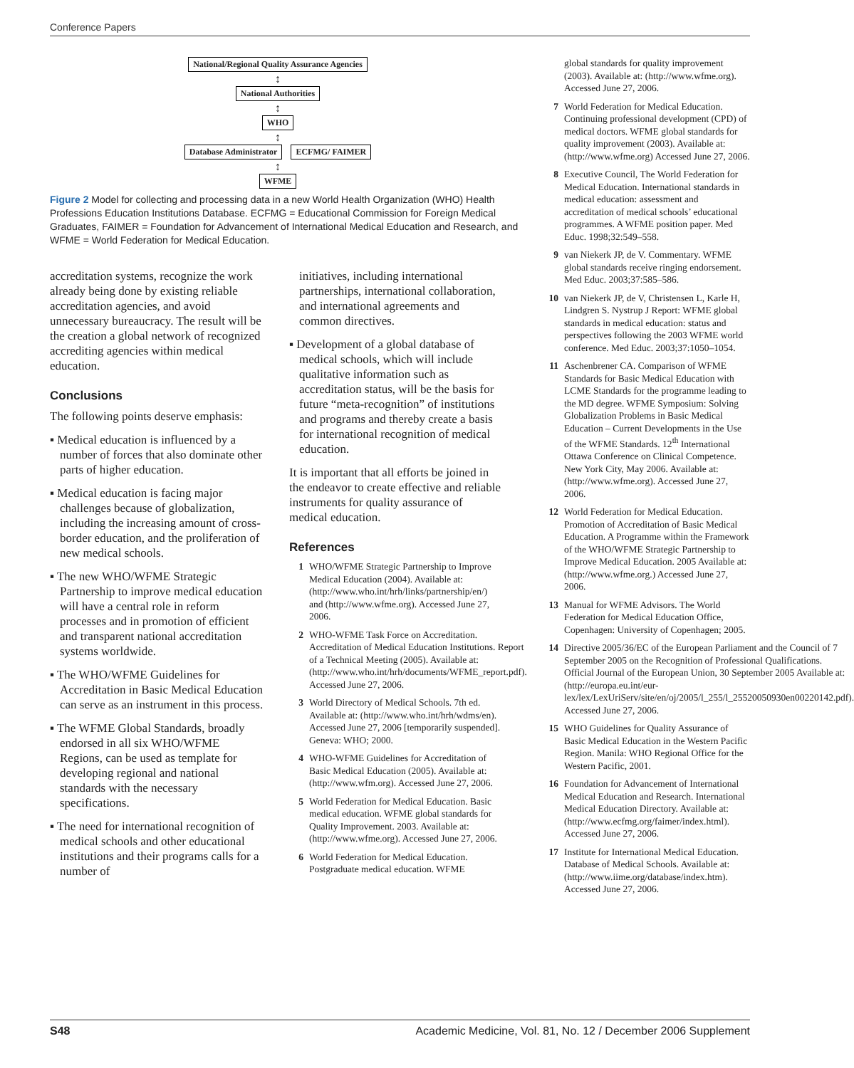Conference Papers
National/Regional Quality Assurance Agencies
↕
National Authorities
↕
WHO
↕
Database Administrator ECFMG/ FAIMER
↕
WFME
Figure 2 Model for collecting and processing data in a new World Health Organization (WHO) Health Professions Education Institutions Database. ECFMG = Educational Commission for Foreign Medical Graduates, FAIMER = Foundation for Advancement of International Medical Education and Research, and WFME = World Federation for Medical Education.
accreditation systems, recognize the work already being done by existing reliable accreditation agencies, and avoid unnecessary bureaucracy. The result will be the creation a global network of recognized accrediting agencies within medical education.
Conclusions
The following points deserve emphasis:
▪ Medical education is influenced by a number of forces that also dominate other parts of higher education.
▪ Medical education is facing major challenges because of globalization, including the increasing amount of cross-border education, and the proliferation of new medical schools.
▪ The new WHO/WFME Strategic Partnership to improve medical education will have a central role in reform processes and in promotion of efficient and transparent national accreditation systems worldwide.
▪ The WHO/WFME Guidelines for Accreditation in Basic Medical Education can serve as an instrument in this process.
▪ The WFME Global Standards, broadly endorsed in all six WHO/WFME Regions, can be used as template for developing regional and national standards with the necessary specifications.
▪ The need for international recognition of medical schools and other educational institutions and their programs calls for a number of
initiatives, including international partnerships, international collaboration, and international agreements and common directives.
▪ Development of a global database of medical schools, which will include qualitative information such as accreditation status, will be the basis for future “meta-recognition” of institutions and programs and thereby create a basis for international recognition of medical education.
It is important that all efforts be joined in the endeavor to create effective and reliable instruments for quality assurance of medical education.
References
1 WHO/WFME Strategic Partnership to Improve Medical Education (2004). Available at: (http://www.who.int/hrh/links/partnership/en/) and (http://www.wfme.org). Accessed June 27, 2006.
2 WHO-WFME Task Force on Accreditation. Accreditation of Medical Education Institutions. Report of a Technical Meeting (2005). Available at: (http://www.who.int/hrh/documents/WFME_report.pdf). Accessed June 27, 2006.
3 World Directory of Medical Schools. 7th ed. Available at: (http://www.who.int/hrh/wdms/en). Accessed June 27, 2006 [temporarily suspended]. Geneva: WHO; 2000.
4 WHO-WFME Guidelines for Accreditation of Basic Medical Education (2005). Available at: (http://www.wfm.org). Accessed June 27, 2006.
5 World Federation for Medical Education. Basic medical education. WFME global standards for Quality Improvement. 2003. Available at: (http://www.wfme.org). Accessed June 27, 2006.
6 World Federation for Medical Education. Postgraduate medical education. WFME
global standards for quality improvement (2003). Available at: (http://www.wfme.org). Accessed June 27, 2006.
7 World Federation for Medical Education. Continuing professional development (CPD) of medical doctors. WFME global standards for quality improvement (2003). Available at: (http://www.wfme.org) Accessed June 27, 2006.
8 Executive Council, The World Federation for Medical Education. International standards in medical education: assessment and accreditation of medical schools’ educational programmes. A WFME position paper. Med Educ. 1998;32:549–558.
9 van Niekerk JP, de V. Commentary. WFME global standards receive ringing endorsement. Med Educ. 2003;37:585–586.
10 van Niekerk JP, de V, Christensen L, Karle H, Lindgren S. Nystrup J Report: WFME global standards in medical education: status and perspectives following the 2003 WFME world conference. Med Educ. 2003;37:1050–1054.
11 Aschenbrener CA. Comparison of WFME Standards for Basic Medical Education with LCME Standards for the programme leading to the MD degree. WFME Symposium: Solving Globalization Problems in Basic Medical Education – Current Developments in the Use of the WFME Standards. 12<sup>th</sup> International Ottawa Conference on Clinical Competence. New York City, May 2006. Available at: (http://www.wfme.org). Accessed June 27, 2006.
12 World Federation for Medical Education. Promotion of Accreditation of Basic Medical Education. A Programme within the Framework of the WHO/WFME Strategic Partnership to Improve Medical Education. 2005 Available at: (http://www.wfme.org.) Accessed June 27, 2006.
13 Manual for WFME Advisors. The World Federation for Medical Education Office, Copenhagen: University of Copenhagen; 2005.
14 Directive 2005/36/EC of the European Parliament and the Council of 7 September 2005 on the Recognition of Professional Qualifications. Official Journal of the European Union, 30 September 2005 Available at: (http://europa.eu.int/eur-lex/lex/LexUriServ/site/en/oj/2005/l_255/l_25520050930en00220142.pdf). Accessed June 27, 2006.
15 WHO Guidelines for Quality Assurance of Basic Medical Education in the Western Pacific Region. Manila: WHO Regional Office for the Western Pacific, 2001.
16 Foundation for Advancement of International Medical Education and Research. International Medical Education Directory. Available at: (http://www.ecfmg.org/faimer/index.html). Accessed June 27, 2006.
17 Institute for International Medical Education. Database of Medical Schools. Available at: (http://www.iime.org/database/index.htm). Accessed June 27, 2006.
S48 Academic Medicine, Vol. 81, No. 12 / December 2006 Supplement